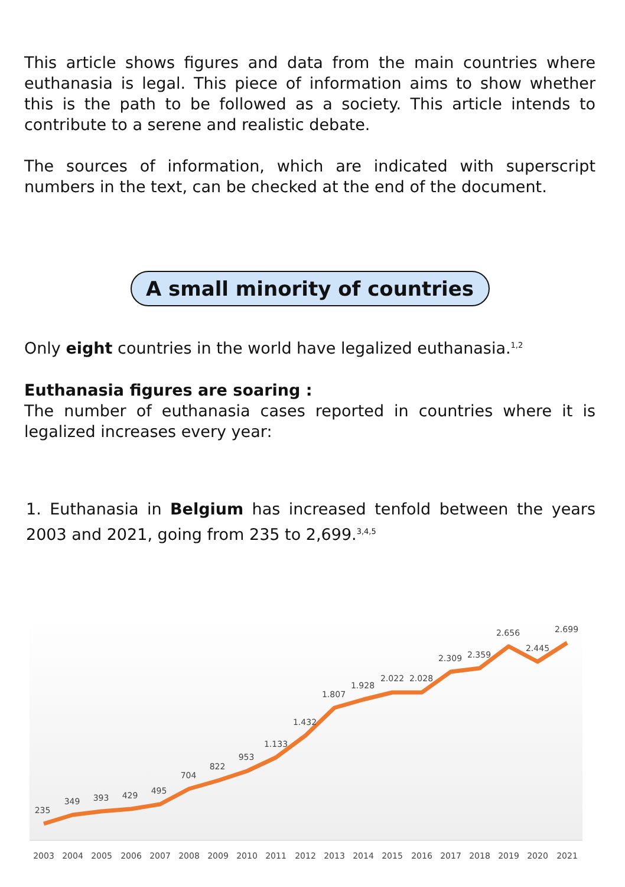This article shows figures and data from the main countries where euthanasia is legal. This piece of information aims to show whether this is the path to be followed as a society. This article intends to contribute to a serene and realistic debate.
The sources of information, which are indicated with superscript numbers in the text, can be checked at the end of the document.
A small minority of countries
Only eight countries in the world have legalized euthanasia.<sup>1,2</sup>
Euthanasia figures are soaring :
The number of euthanasia cases reported in countries where it is legalized increases every year:
1. Euthanasia in Belgium has increased tenfold between the years 2003 and 2021, going from 235 to 2,699.<sup>3,4,5</sup>
235
349
393
429
495
704
822
953
1.133
1.432
1.807
1.928
2.022
2.028
2.309
2.359
2.656
2.445
2.699
2003
2004
2005
2006
2007
2008
2009
2010
2011
2012
2013
2014
2015
2016
2017
2018
2019
2020
2021